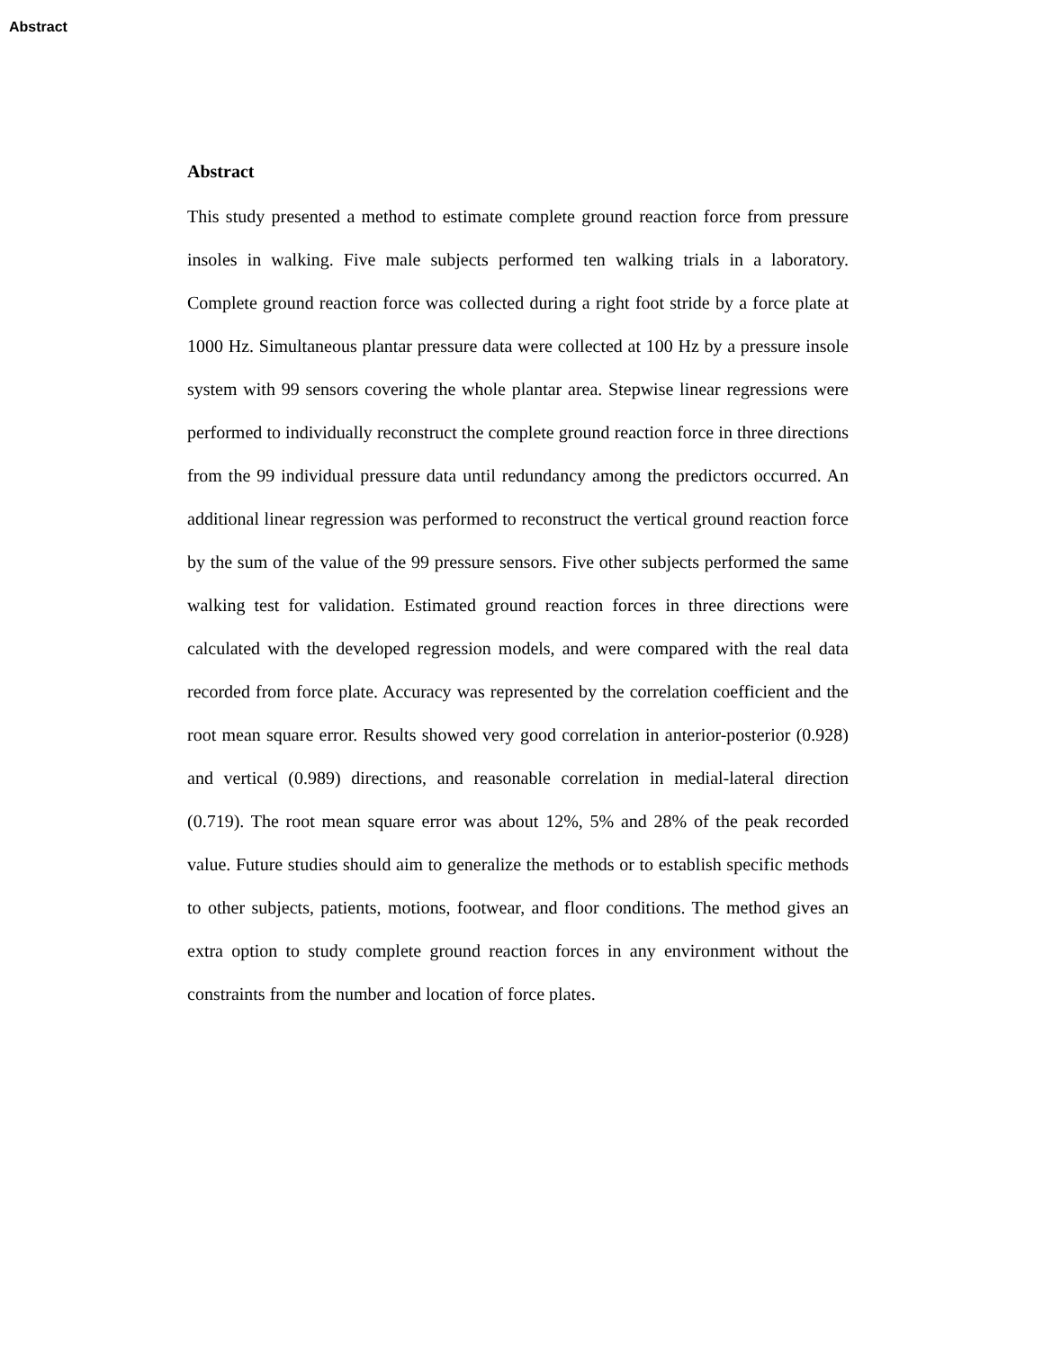Abstract
Abstract
This study presented a method to estimate complete ground reaction force from pressure insoles in walking. Five male subjects performed ten walking trials in a laboratory. Complete ground reaction force was collected during a right foot stride by a force plate at 1000 Hz. Simultaneous plantar pressure data were collected at 100 Hz by a pressure insole system with 99 sensors covering the whole plantar area. Stepwise linear regressions were performed to individually reconstruct the complete ground reaction force in three directions from the 99 individual pressure data until redundancy among the predictors occurred. An additional linear regression was performed to reconstruct the vertical ground reaction force by the sum of the value of the 99 pressure sensors. Five other subjects performed the same walking test for validation. Estimated ground reaction forces in three directions were calculated with the developed regression models, and were compared with the real data recorded from force plate. Accuracy was represented by the correlation coefficient and the root mean square error. Results showed very good correlation in anterior-posterior (0.928) and vertical (0.989) directions, and reasonable correlation in medial-lateral direction (0.719). The root mean square error was about 12%, 5% and 28% of the peak recorded value. Future studies should aim to generalize the methods or to establish specific methods to other subjects, patients, motions, footwear, and floor conditions. The method gives an extra option to study complete ground reaction forces in any environment without the constraints from the number and location of force plates.